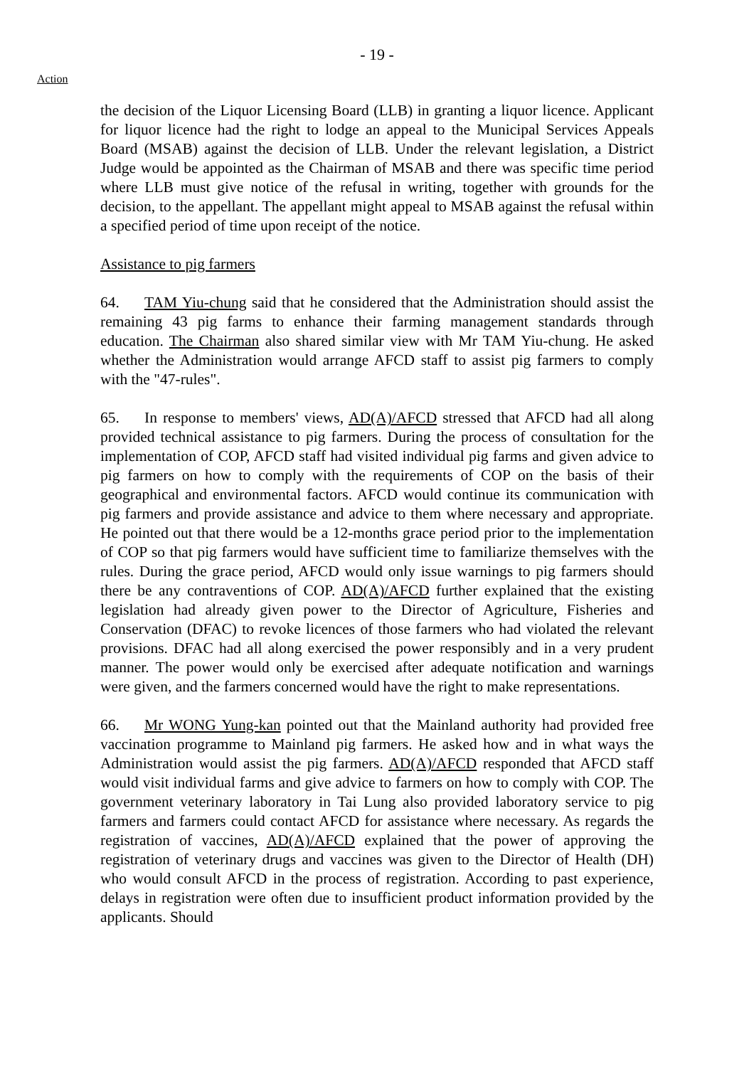- 19 -
Action
the decision of the Liquor Licensing Board (LLB) in granting a liquor licence. Applicant for liquor licence had the right to lodge an appeal to the Municipal Services Appeals Board (MSAB) against the decision of LLB. Under the relevant legislation, a District Judge would be appointed as the Chairman of MSAB and there was specific time period where LLB must give notice of the refusal in writing, together with grounds for the decision, to the appellant. The appellant might appeal to MSAB against the refusal within a specified period of time upon receipt of the notice.
Assistance to pig farmers
64. TAM Yiu-chung said that he considered that the Administration should assist the remaining 43 pig farms to enhance their farming management standards through education. The Chairman also shared similar view with Mr TAM Yiu-chung. He asked whether the Administration would arrange AFCD staff to assist pig farmers to comply with the "47-rules".
65. In response to members' views, AD(A)/AFCD stressed that AFCD had all along provided technical assistance to pig farmers. During the process of consultation for the implementation of COP, AFCD staff had visited individual pig farms and given advice to pig farmers on how to comply with the requirements of COP on the basis of their geographical and environmental factors. AFCD would continue its communication with pig farmers and provide assistance and advice to them where necessary and appropriate. He pointed out that there would be a 12-months grace period prior to the implementation of COP so that pig farmers would have sufficient time to familiarize themselves with the rules. During the grace period, AFCD would only issue warnings to pig farmers should there be any contraventions of COP. AD(A)/AFCD further explained that the existing legislation had already given power to the Director of Agriculture, Fisheries and Conservation (DFAC) to revoke licences of those farmers who had violated the relevant provisions. DFAC had all along exercised the power responsibly and in a very prudent manner. The power would only be exercised after adequate notification and warnings were given, and the farmers concerned would have the right to make representations.
66. Mr WONG Yung-kan pointed out that the Mainland authority had provided free vaccination programme to Mainland pig farmers. He asked how and in what ways the Administration would assist the pig farmers. AD(A)/AFCD responded that AFCD staff would visit individual farms and give advice to farmers on how to comply with COP. The government veterinary laboratory in Tai Lung also provided laboratory service to pig farmers and farmers could contact AFCD for assistance where necessary. As regards the registration of vaccines, AD(A)/AFCD explained that the power of approving the registration of veterinary drugs and vaccines was given to the Director of Health (DH) who would consult AFCD in the process of registration. According to past experience, delays in registration were often due to insufficient product information provided by the applicants. Should